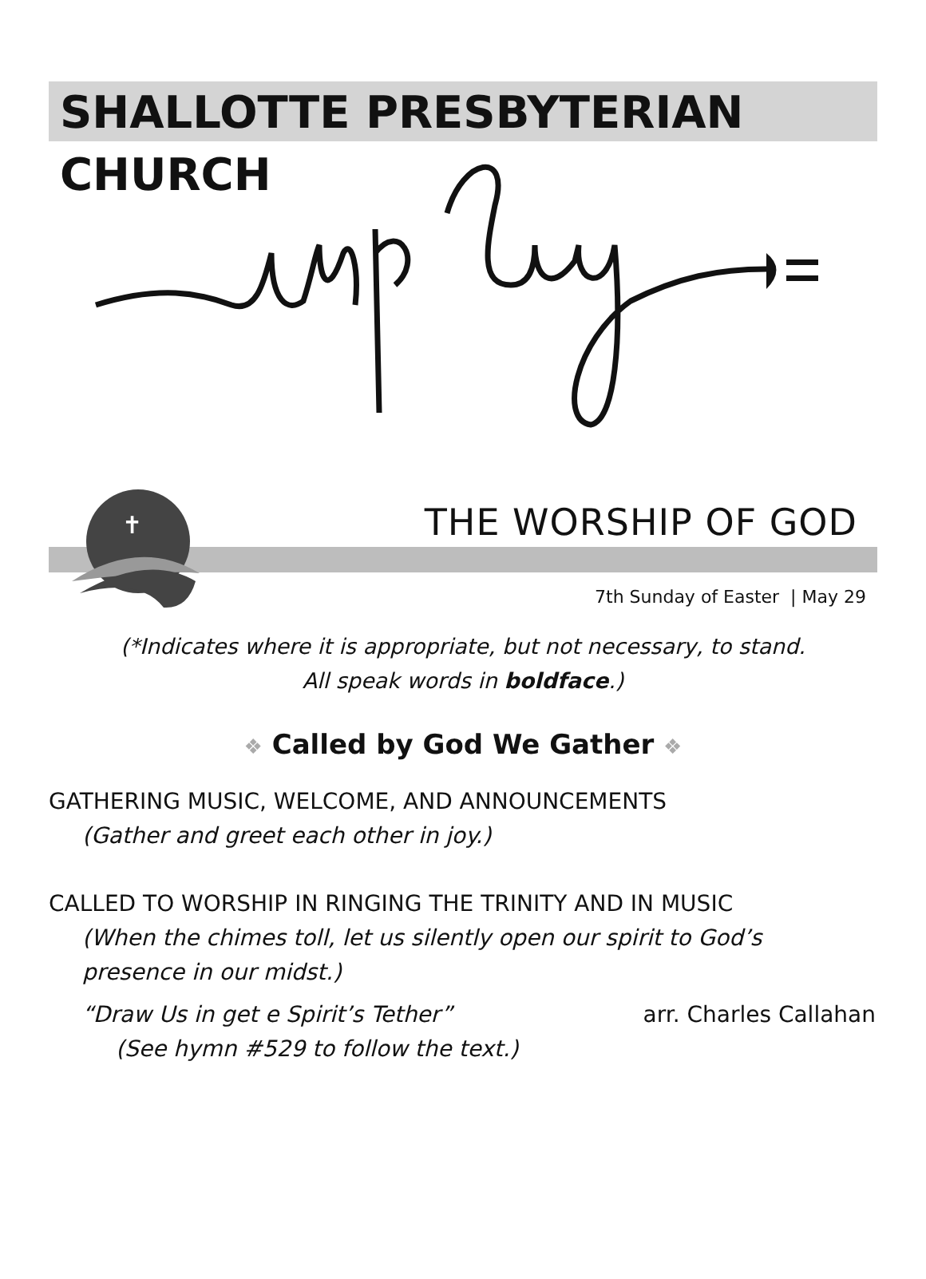SHALLOTTE PRESBYTERIAN CHURCH
✝
THE WORSHIP OF GOD
7th Sunday of Easter | May 29
(*Indicates where it is appropriate, but not necessary, to stand.
All speak words in boldface.)
❖ Called by God We Gather ❖
GATHERING MUSIC, WELCOME, AND ANNOUNCEMENTS
(Gather and greet each other in joy.)
CALLED TO WORSHIP IN RINGING THE TRINITY AND IN MUSIC
(When the chimes toll, let us silently open our spirit to God’s
presence in our midst.)
“Draw Us in get e Spirit’s Tether” arr. Charles Callahan
(See hymn #529 to follow the text.)